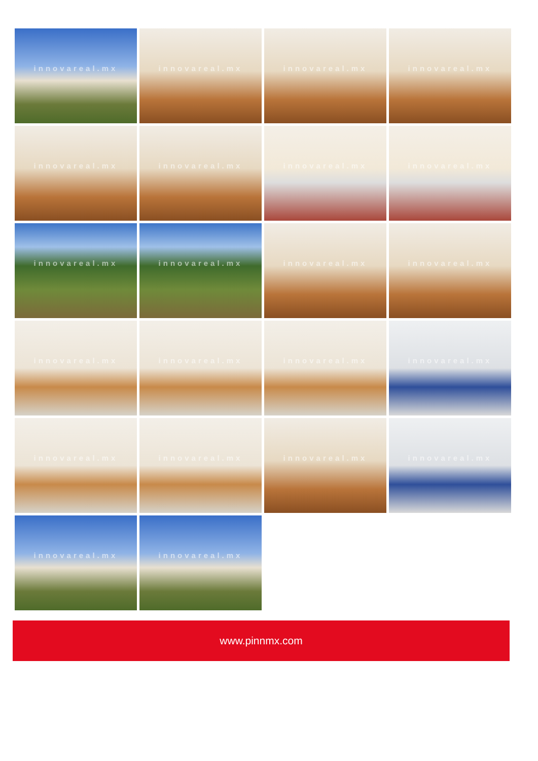innovareal.mx
innovareal.mx
innovareal.mx
innovareal.mx
innovareal.mx
innovareal.mx
innovareal.mx
innovareal.mx
innovareal.mx
innovareal.mx
innovareal.mx
innovareal.mx
innovareal.mx
innovareal.mx
innovareal.mx
innovareal.mx
innovareal.mx
innovareal.mx
innovareal.mx
innovareal.mx
innovareal.mx
innovareal.mx
www.pinnmx.com